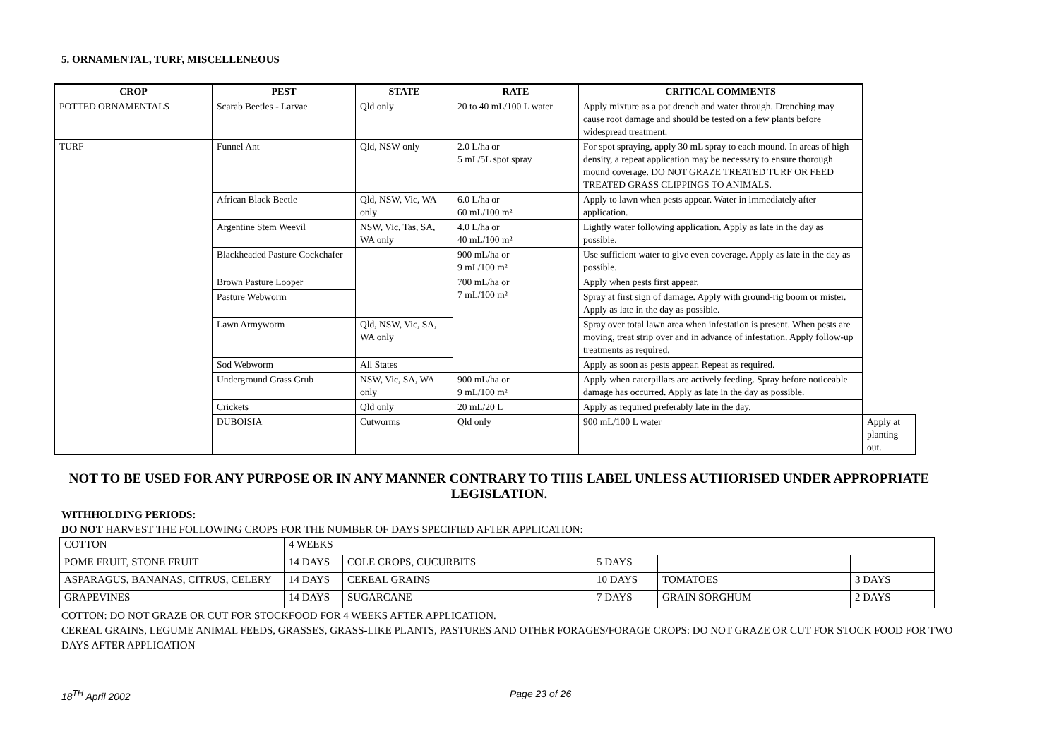5. ORNAMENTAL, TURF, MISCELLENEOUS
| CROP | PEST | STATE | RATE | CRITICAL COMMENTS | |
| --- | --- | --- | --- | --- | --- |
| POTTED ORNAMENTALS | Scarab Beetles - Larvae | Qld only | 20 to 40 mL/100 L water | Apply mixture as a pot drench and water through. Drenching may cause root damage and should be tested on a few plants before widespread treatment. | |
| TURF | Funnel Ant | Qld, NSW only | 2.0 L/ha or 5 mL/5L spot spray | For spot spraying, apply 30 mL spray to each mound. In areas of high density, a repeat application may be necessary to ensure thorough mound coverage. DO NOT GRAZE TREATED TURF OR FEED TREATED GRASS CLIPPINGS TO ANIMALS. | |
| | African Black Beetle | Qld, NSW, Vic, WA only | 6.0 L/ha or 60 mL/100 m² | Apply to lawn when pests appear. Water in immediately after application. | |
| | Argentine Stem Weevil | NSW, Vic, Tas, SA, WA only | 4.0 L/ha or 40 mL/100 m² | Lightly water following application. Apply as late in the day as possible. | |
| | Blackheaded Pasture Cockchafer | | 900 mL/ha or 9 mL/100 m² | Use sufficient water to give even coverage. Apply as late in the day as possible. | |
| | Brown Pasture Looper | | 700 mL/ha or 7 mL/100 m² | Apply when pests first appear. | |
| | Pasture Webworm | | | Spray at first sign of damage. Apply with ground-rig boom or mister. Apply as late in the day as possible. | |
| | Lawn Armyworm | Qld, NSW, Vic, SA, WA only | | Spray over total lawn area when infestation is present. When pests are moving, treat strip over and in advance of infestation. Apply follow-up treatments as required. | |
| | Sod Webworm | All States | | Apply as soon as pests appear. Repeat as required. | |
| | Underground Grass Grub | NSW, Vic, SA, WA only | 900 mL/ha or 9 mL/100 m² | Apply when caterpillars are actively feeding. Spray before noticeable damage has occurred. Apply as late in the day as possible. | |
| | Crickets | Qld only | 20 mL/20 L | Apply as required preferably late in the day. | |
| | DUBOISIA | Cutworms | Qld only | 900 mL/100 L water | Apply at planting out. |
NOT TO BE USED FOR ANY PURPOSE OR IN ANY MANNER CONTRARY TO THIS LABEL UNLESS AUTHORISED UNDER APPROPRIATE LEGISLATION.
WITHHOLDING PERIODS:
DO NOT HARVEST THE FOLLOWING CROPS FOR THE NUMBER OF DAYS SPECIFIED AFTER APPLICATION:
| COTTON | 4 WEEKS | | | | |
| POME FRUIT, STONE FRUIT | 14 DAYS | COLE CROPS, CUCURBITS | 5 DAYS | | |
| ASPARAGUS, BANANAS, CITRUS, CELERY | 14 DAYS | CEREAL GRAINS | 10 DAYS | TOMATOES | 3 DAYS |
| GRAPEVINES | 14 DAYS | SUGARCANE | 7 DAYS | GRAIN SORGHUM | 2 DAYS |
COTTON: DO NOT GRAZE OR CUT FOR STOCKFOOD FOR 4 WEEKS AFTER APPLICATION.
CEREAL GRAINS, LEGUME ANIMAL FEEDS, GRASSES, GRASS-LIKE PLANTS, PASTURES AND OTHER FORAGES/FORAGE CROPS: DO NOT GRAZE OR CUT FOR STOCK FOOD FOR TWO DAYS AFTER APPLICATION
18<sup>TH</sup> April 2002 Page 23 of 26